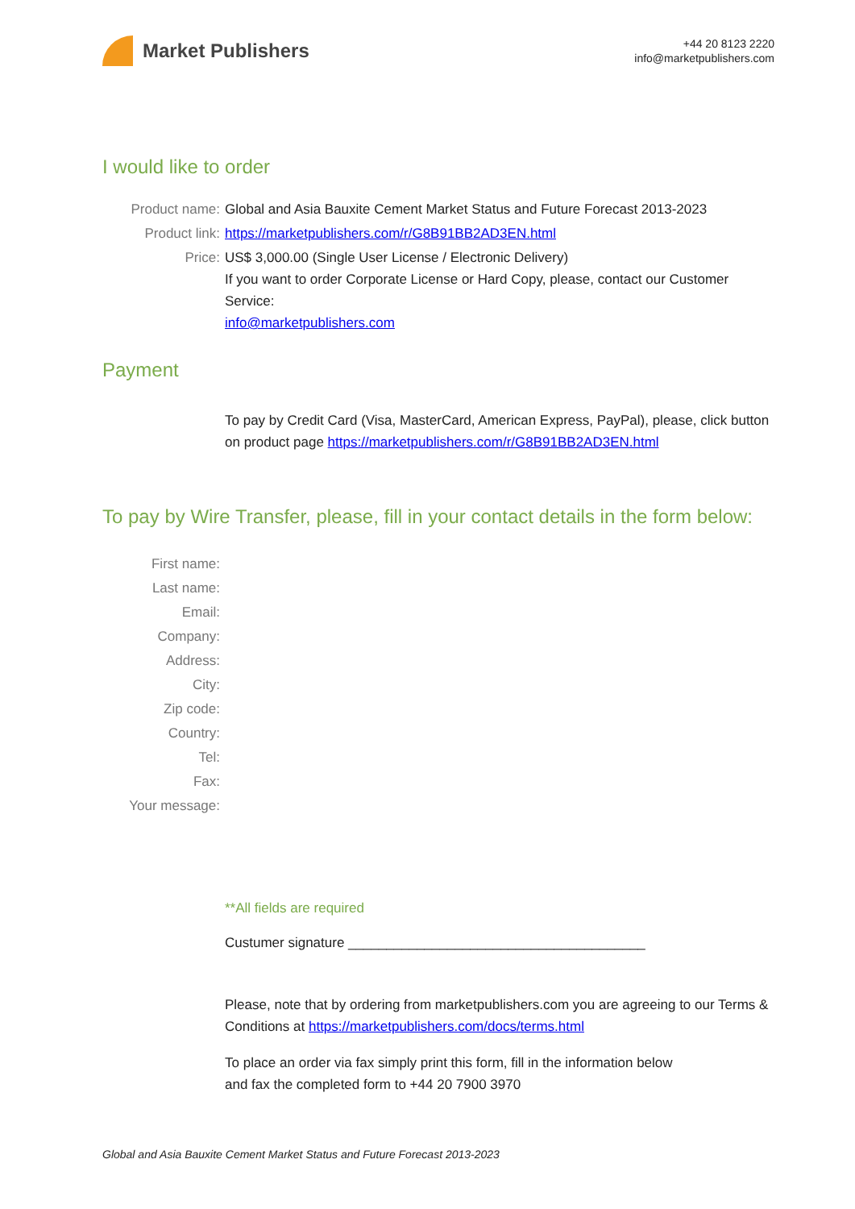Market Publishers
+44 20 8123 2220
info@marketpublishers.com
I would like to order
Product name: Global and Asia Bauxite Cement Market Status and Future Forecast 2013-2023
Product link: https://marketpublishers.com/r/G8B91BB2AD3EN.html
Price: US$ 3,000.00 (Single User License / Electronic Delivery)
If you want to order Corporate License or Hard Copy, please, contact our Customer Service:
info@marketpublishers.com
Payment
To pay by Credit Card (Visa, MasterCard, American Express, PayPal), please, click button on product page https://marketpublishers.com/r/G8B91BB2AD3EN.html
To pay by Wire Transfer, please, fill in your contact details in the form below:
First name:
Last name:
Email:
Company:
Address:
City:
Zip code:
Country:
Tel:
Fax:
Your message:
**All fields are required
Custumer signature _______________________________________
Please, note that by ordering from marketpublishers.com you are agreeing to our Terms & Conditions at https://marketpublishers.com/docs/terms.html
To place an order via fax simply print this form, fill in the information below
and fax the completed form to +44 20 7900 3970
Global and Asia Bauxite Cement Market Status and Future Forecast 2013-2023